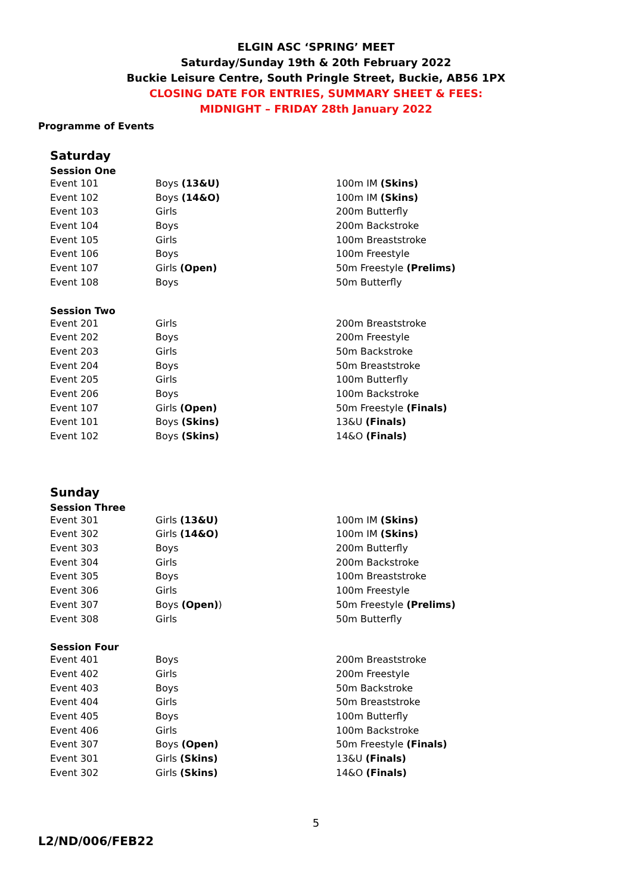ELGIN ASC ‘SPRING’ MEET
Saturday/Sunday 19th & 20th February 2022
Buckie Leisure Centre, South Pringle Street, Buckie, AB56 1PX
CLOSING DATE FOR ENTRIES, SUMMARY SHEET & FEES:
MIDNIGHT – FRIDAY 28th January 2022
Programme of Events
Saturday
Session One
| Event 101 | Boys (13&U) | 100m IM (Skins) |
| Event 102 | Boys (14&O) | 100m IM (Skins) |
| Event 103 | Girls | 200m Butterfly |
| Event 104 | Boys | 200m Backstroke |
| Event 105 | Girls | 100m Breaststroke |
| Event 106 | Boys | 100m Freestyle |
| Event 107 | Girls (Open) | 50m Freestyle (Prelims) |
| Event 108 | Boys | 50m Butterfly |
Session Two
| Event 201 | Girls | 200m Breaststroke |
| Event 202 | Boys | 200m Freestyle |
| Event 203 | Girls | 50m Backstroke |
| Event 204 | Boys | 50m Breaststroke |
| Event 205 | Girls | 100m Butterfly |
| Event 206 | Boys | 100m Backstroke |
| Event 107 | Girls (Open) | 50m Freestyle (Finals) |
| Event 101 | Boys (Skins) | 13&U (Finals) |
| Event 102 | Boys (Skins) | 14&O (Finals) |
Sunday
Session Three
| Event 301 | Girls (13&U) | 100m IM (Skins) |
| Event 302 | Girls (14&O) | 100m IM (Skins) |
| Event 303 | Boys | 200m Butterfly |
| Event 304 | Girls | 200m Backstroke |
| Event 305 | Boys | 100m Breaststroke |
| Event 306 | Girls | 100m Freestyle |
| Event 307 | Boys (Open) ) | 50m Freestyle (Prelims) |
| Event 308 | Girls | 50m Butterfly |
Session Four
| Event 401 | Boys | 200m Breaststroke |
| Event 402 | Girls | 200m Freestyle |
| Event 403 | Boys | 50m Backstroke |
| Event 404 | Girls | 50m Breaststroke |
| Event 405 | Boys | 100m Butterfly |
| Event 406 | Girls | 100m Backstroke |
| Event 307 | Boys (Open) | 50m Freestyle (Finals) |
| Event 301 | Girls (Skins) | 13&U (Finals) |
| Event 302 | Girls (Skins) | 14&O (Finals) |
5
L2/ND/006/FEB22